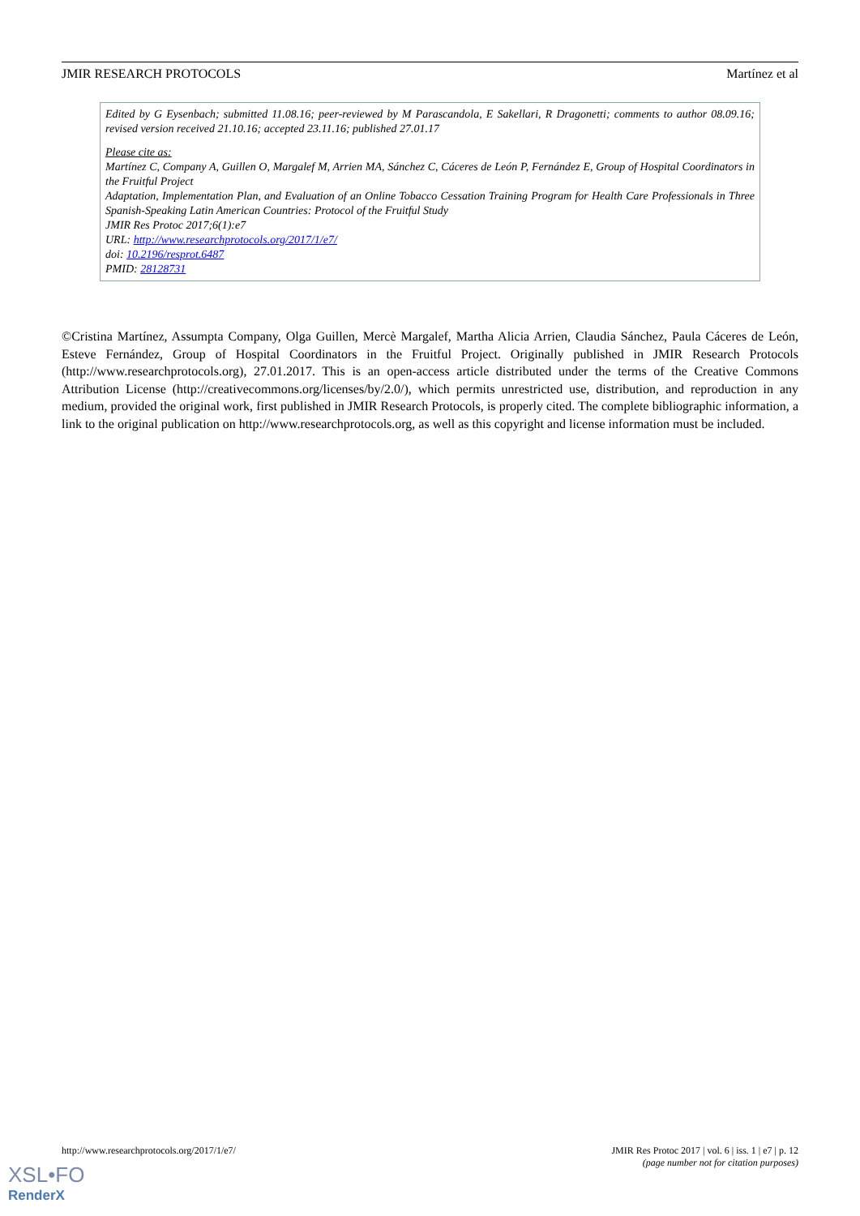JMIR RESEARCH PROTOCOLS Martínez et al
Edited by G Eysenbach; submitted 11.08.16; peer-reviewed by M Parascandola, E Sakellari, R Dragonetti; comments to author 08.09.16; revised version received 21.10.16; accepted 23.11.16; published 27.01.17
Please cite as:
Martínez C, Company A, Guillen O, Margalef M, Arrien MA, Sánchez C, Cáceres de León P, Fernández E, Group of Hospital Coordinators in the Fruitful Project
Adaptation, Implementation Plan, and Evaluation of an Online Tobacco Cessation Training Program for Health Care Professionals in Three Spanish-Speaking Latin American Countries: Protocol of the Fruitful Study
JMIR Res Protoc 2017;6(1):e7
URL: http://www.researchprotocols.org/2017/1/e7/
doi: 10.2196/resprot.6487
PMID: 28128731
©Cristina Martínez, Assumpta Company, Olga Guillen, Mercè Margalef, Martha Alicia Arrien, Claudia Sánchez, Paula Cáceres de León, Esteve Fernández, Group of Hospital Coordinators in the Fruitful Project. Originally published in JMIR Research Protocols (http://www.researchprotocols.org), 27.01.2017. This is an open-access article distributed under the terms of the Creative Commons Attribution License (http://creativecommons.org/licenses/by/2.0/), which permits unrestricted use, distribution, and reproduction in any medium, provided the original work, first published in JMIR Research Protocols, is properly cited. The complete bibliographic information, a link to the original publication on http://www.researchprotocols.org, as well as this copyright and license information must be included.
http://www.researchprotocols.org/2017/1/e7/ JMIR Res Protoc 2017 | vol. 6 | iss. 1 | e7 | p. 12
(page number not for citation purposes)
XSL•FO
RenderX